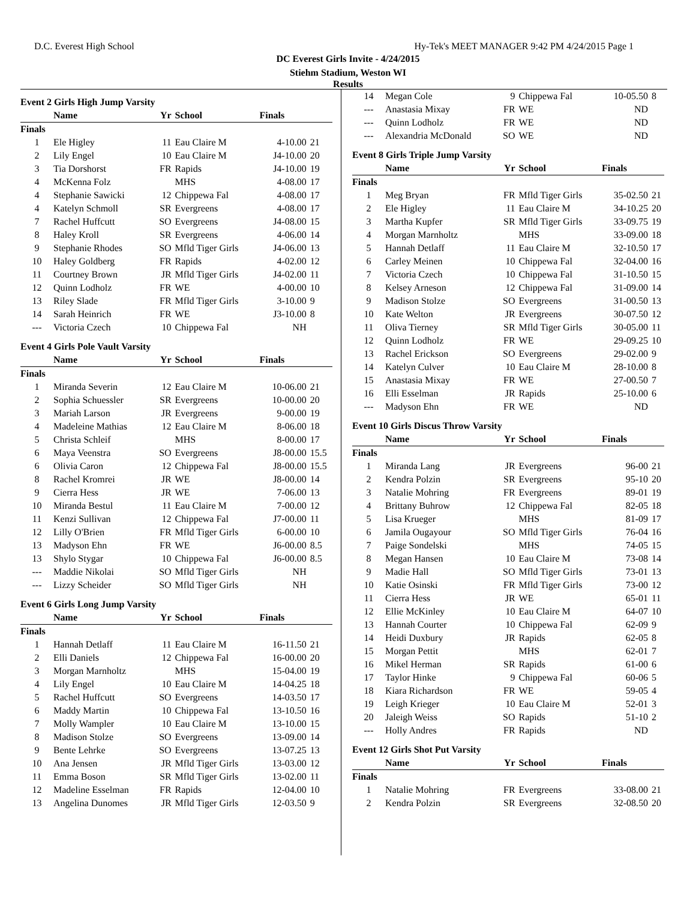D.C. Everest High School Hy-Tek's MEET MANAGER 9:42 PM 4/24/2015 Page 1
DC Everest Girls Invite - 4/24/2015
Stiehm Stadium, Weston WI
Results
| Event 2 Girls High Jump Varsity | | | | | |
| | Name | Yr | School | Finals | |
| Finals | | | | | |
| 1 | Ele Higley | 11 | Eau Claire M | 4-10.00 | 21 |
| 2 | Lily Engel | 10 | Eau Claire M | J4-10.00 | 20 |
| 3 | Tia Dorshorst | FR | Rapids | J4-10.00 | 19 |
| 4 | McKenna Folz | | MHS | 4-08.00 | 17 |
| 4 | Stephanie Sawicki | 12 | Chippewa Fal | 4-08.00 | 17 |
| 4 | Katelyn Schmoll | SR | Evergreens | 4-08.00 | 17 |
| 7 | Rachel Huffcutt | SO | Evergreens | J4-08.00 | 15 |
| 8 | Haley Kroll | SR | Evergreens | 4-06.00 | 14 |
| 9 | Stephanie Rhodes | SO | Mfld Tiger Girls | J4-06.00 | 13 |
| 10 | Haley Goldberg | FR | Rapids | 4-02.00 | 12 |
| 11 | Courtney Brown | JR | Mfld Tiger Girls | J4-02.00 | 11 |
| 12 | Quinn Lodholz | FR | WE | 4-00.00 | 10 |
| 13 | Riley Slade | FR | Mfld Tiger Girls | 3-10.00 | 9 |
| 14 | Sarah Heinrich | FR | WE | J3-10.00 | 8 |
| --- | Victoria Czech | 10 | Chippewa Fal | NH | |
| Event 4 Girls Pole Vault Varsity | | | | | |
| | Name | Yr | School | Finals | |
| Finals | | | | | |
| 1 | Miranda Severin | 12 | Eau Claire M | 10-06.00 | 21 |
| 2 | Sophia Schuessler | SR | Evergreens | 10-00.00 | 20 |
| 3 | Mariah Larson | JR | Evergreens | 9-00.00 | 19 |
| 4 | Madeleine Mathias | 12 | Eau Claire M | 8-06.00 | 18 |
| 5 | Christa Schleif | | MHS | 8-00.00 | 17 |
| 6 | Maya Veenstra | SO | Evergreens | J8-00.00 | 15.5 |
| 6 | Olivia Caron | 12 | Chippewa Fal | J8-00.00 | 15.5 |
| 8 | Rachel Kromrei | JR | WE | J8-00.00 | 14 |
| 9 | Cierra Hess | JR | WE | 7-06.00 | 13 |
| 10 | Miranda Bestul | 11 | Eau Claire M | 7-00.00 | 12 |
| 11 | Kenzi Sullivan | 12 | Chippewa Fal | J7-00.00 | 11 |
| 12 | Lilly O'Brien | FR | Mfld Tiger Girls | 6-00.00 | 10 |
| 13 | Madyson Ehn | FR | WE | J6-00.00 | 8.5 |
| 13 | Shylo Stygar | 10 | Chippewa Fal | J6-00.00 | 8.5 |
| --- | Maddie Nikolai | SO | Mfld Tiger Girls | NH | |
| --- | Lizzy Scheider | SO | Mfld Tiger Girls | NH | |
| Event 6 Girls Long Jump Varsity | | | | | |
| | Name | Yr | School | Finals | |
| Finals | | | | | |
| 1 | Hannah Detlaff | 11 | Eau Claire M | 16-11.50 | 21 |
| 2 | Elli Daniels | 12 | Chippewa Fal | 16-00.00 | 20 |
| 3 | Morgan Marnholtz | | MHS | 15-04.00 | 19 |
| 4 | Lily Engel | 10 | Eau Claire M | 14-04.25 | 18 |
| 5 | Rachel Huffcutt | SO | Evergreens | 14-03.50 | 17 |
| 6 | Maddy Martin | 10 | Chippewa Fal | 13-10.50 | 16 |
| 7 | Molly Wampler | 10 | Eau Claire M | 13-10.00 | 15 |
| 8 | Madison Stolze | SO | Evergreens | 13-09.00 | 14 |
| 9 | Bente Lehrke | SO | Evergreens | 13-07.25 | 13 |
| 10 | Ana Jensen | JR | Mfld Tiger Girls | 13-03.00 | 12 |
| 11 | Emma Boson | SR | Mfld Tiger Girls | 13-02.00 | 11 |
| 12 | Madeline Esselman | FR | Rapids | 12-04.00 | 10 |
| 13 | Angelina Dunomes | JR | Mfld Tiger Girls | 12-03.50 | 9 |
| 14 | Megan Cole | 9 | Chippewa Fal | 10-05.50 | 8 |
| --- | Anastasia Mixay | FR | WE | ND | |
| --- | Quinn Lodholz | FR | WE | ND | |
| --- | Alexandria McDonald | SO | WE | ND | |
| Event 8 Girls Triple Jump Varsity | | | | | |
| | Name | Yr | School | Finals | |
| Finals | | | | | |
| 1 | Meg Bryan | FR | Mfld Tiger Girls | 35-02.50 | 21 |
| 2 | Ele Higley | 11 | Eau Claire M | 34-10.25 | 20 |
| 3 | Martha Kupfer | SR | Mfld Tiger Girls | 33-09.75 | 19 |
| 4 | Morgan Marnholtz | | MHS | 33-09.00 | 18 |
| 5 | Hannah Detlaff | 11 | Eau Claire M | 32-10.50 | 17 |
| 6 | Carley Meinen | 10 | Chippewa Fal | 32-04.00 | 16 |
| 7 | Victoria Czech | 10 | Chippewa Fal | 31-10.50 | 15 |
| 8 | Kelsey Arneson | 12 | Chippewa Fal | 31-09.00 | 14 |
| 9 | Madison Stolze | SO | Evergreens | 31-00.50 | 13 |
| 10 | Kate Welton | JR | Evergreens | 30-07.50 | 12 |
| 11 | Oliva Tierney | SR | Mfld Tiger Girls | 30-05.00 | 11 |
| 12 | Quinn Lodholz | FR | WE | 29-09.25 | 10 |
| 13 | Rachel Erickson | SO | Evergreens | 29-02.00 | 9 |
| 14 | Katelyn Culver | 10 | Eau Claire M | 28-10.00 | 8 |
| 15 | Anastasia Mixay | FR | WE | 27-00.50 | 7 |
| 16 | Elli Esselman | JR | Rapids | 25-10.00 | 6 |
| --- | Madyson Ehn | FR | WE | ND | |
| Event 10 Girls Discus Throw Varsity | | | | | |
| | Name | Yr | School | Finals | |
| Finals | | | | | |
| 1 | Miranda Lang | JR | Evergreens | 96-00 | 21 |
| 2 | Kendra Polzin | SR | Evergreens | 95-10 | 20 |
| 3 | Natalie Mohring | FR | Evergreens | 89-01 | 19 |
| 4 | Brittany Buhrow | 12 | Chippewa Fal | 82-05 | 18 |
| 5 | Lisa Krueger | | MHS | 81-09 | 17 |
| 6 | Jamila Ougayour | SO | Mfld Tiger Girls | 76-04 | 16 |
| 7 | Paige Sondelski | | MHS | 74-05 | 15 |
| 8 | Megan Hansen | 10 | Eau Claire M | 73-08 | 14 |
| 9 | Madie Hall | SO | Mfld Tiger Girls | 73-01 | 13 |
| 10 | Katie Osinski | FR | Mfld Tiger Girls | 73-00 | 12 |
| 11 | Cierra Hess | JR | WE | 65-01 | 11 |
| 12 | Ellie McKinley | 10 | Eau Claire M | 64-07 | 10 |
| 13 | Hannah Courter | 10 | Chippewa Fal | 62-09 | 9 |
| 14 | Heidi Duxbury | JR | Rapids | 62-05 | 8 |
| 15 | Morgan Pettit | | MHS | 62-01 | 7 |
| 16 | Mikel Herman | SR | Rapids | 61-00 | 6 |
| 17 | Taylor Hinke | 9 | Chippewa Fal | 60-06 | 5 |
| 18 | Kiara Richardson | FR | WE | 59-05 | 4 |
| 19 | Leigh Krieger | 10 | Eau Claire M | 52-01 | 3 |
| 20 | Jaleigh Weiss | SO | Rapids | 51-10 | 2 |
| --- | Holly Andres | FR | Rapids | ND | |
| Event 12 Girls Shot Put Varsity | | | | | |
| | Name | Yr | School | Finals | |
| Finals | | | | | |
| 1 | Natalie Mohring | FR | Evergreens | 33-08.00 | 21 |
| 2 | Kendra Polzin | SR | Evergreens | 32-08.50 | 20 |